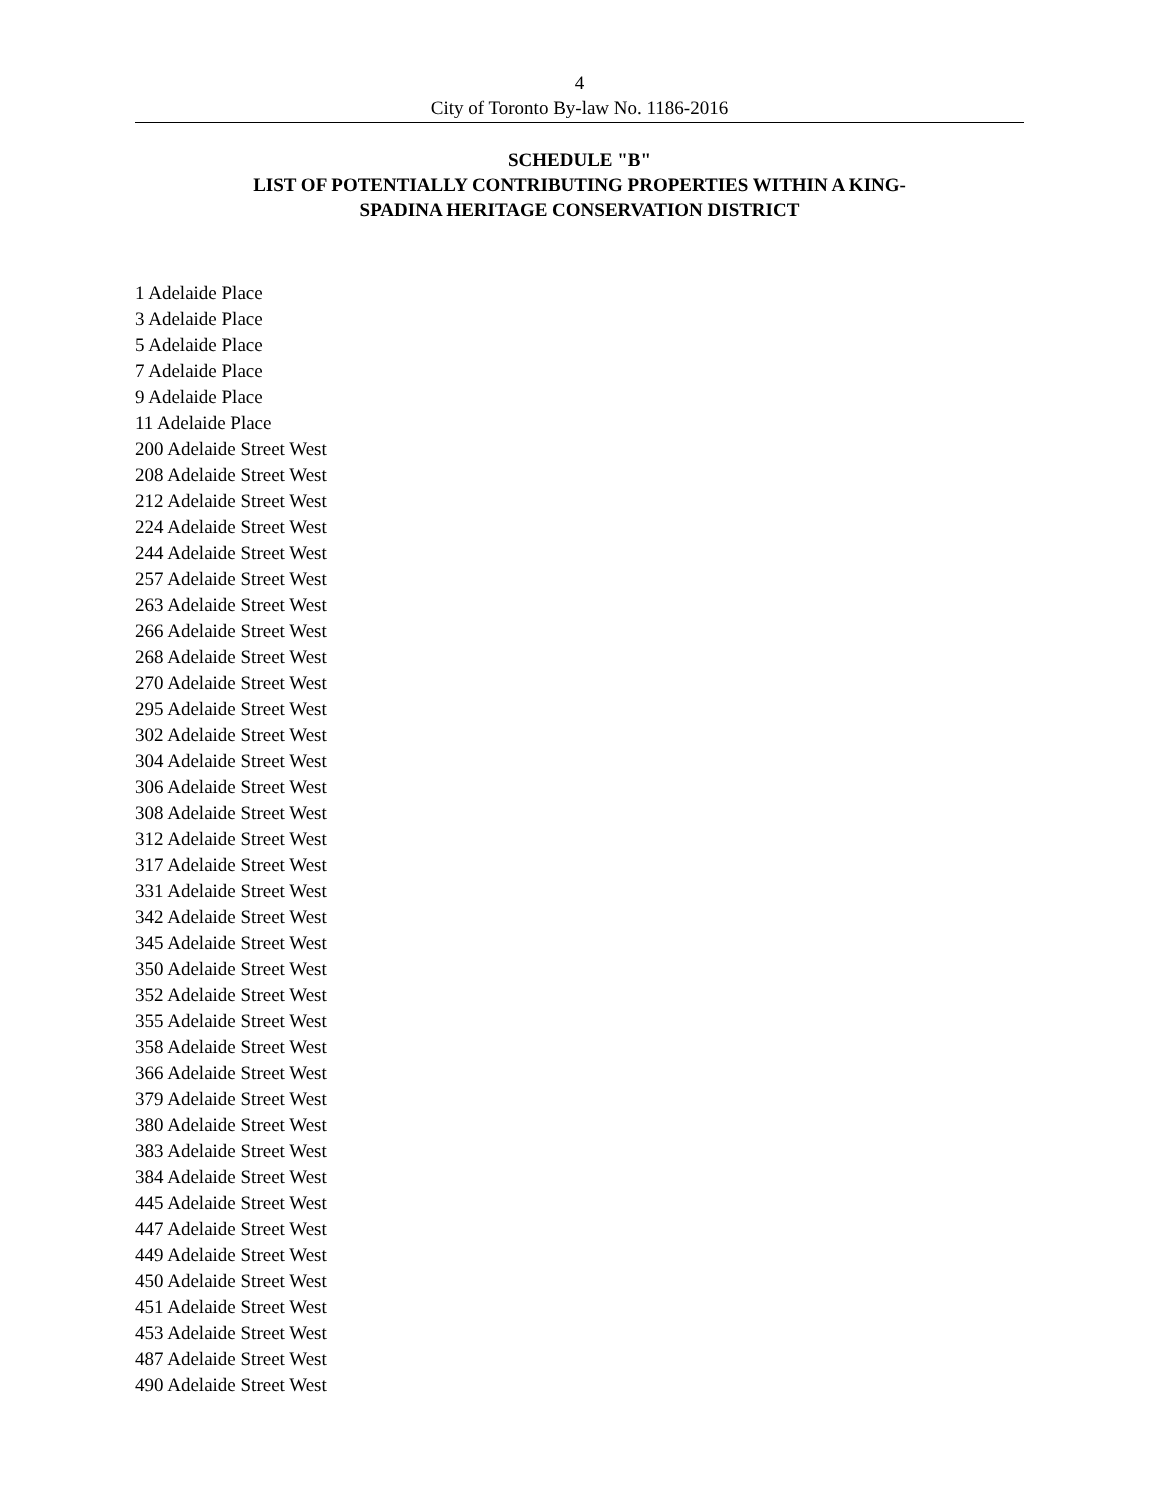4
City of Toronto By-law No. 1186-2016
SCHEDULE "B"
LIST OF POTENTIALLY CONTRIBUTING PROPERTIES WITHIN A KING-
SPADINA HERITAGE CONSERVATION DISTRICT
1 Adelaide Place
3 Adelaide Place
5 Adelaide Place
7 Adelaide Place
9 Adelaide Place
11 Adelaide Place
200 Adelaide Street West
208 Adelaide Street West
212 Adelaide Street West
224 Adelaide Street West
244 Adelaide Street West
257 Adelaide Street West
263 Adelaide Street West
266 Adelaide Street West
268 Adelaide Street West
270 Adelaide Street West
295 Adelaide Street West
302 Adelaide Street West
304 Adelaide Street West
306 Adelaide Street West
308 Adelaide Street West
312 Adelaide Street West
317 Adelaide Street West
331 Adelaide Street West
342 Adelaide Street West
345 Adelaide Street West
350 Adelaide Street West
352 Adelaide Street West
355 Adelaide Street West
358 Adelaide Street West
366 Adelaide Street West
379 Adelaide Street West
380 Adelaide Street West
383 Adelaide Street West
384 Adelaide Street West
445 Adelaide Street West
447 Adelaide Street West
449 Adelaide Street West
450 Adelaide Street West
451 Adelaide Street West
453 Adelaide Street West
487 Adelaide Street West
490 Adelaide Street West